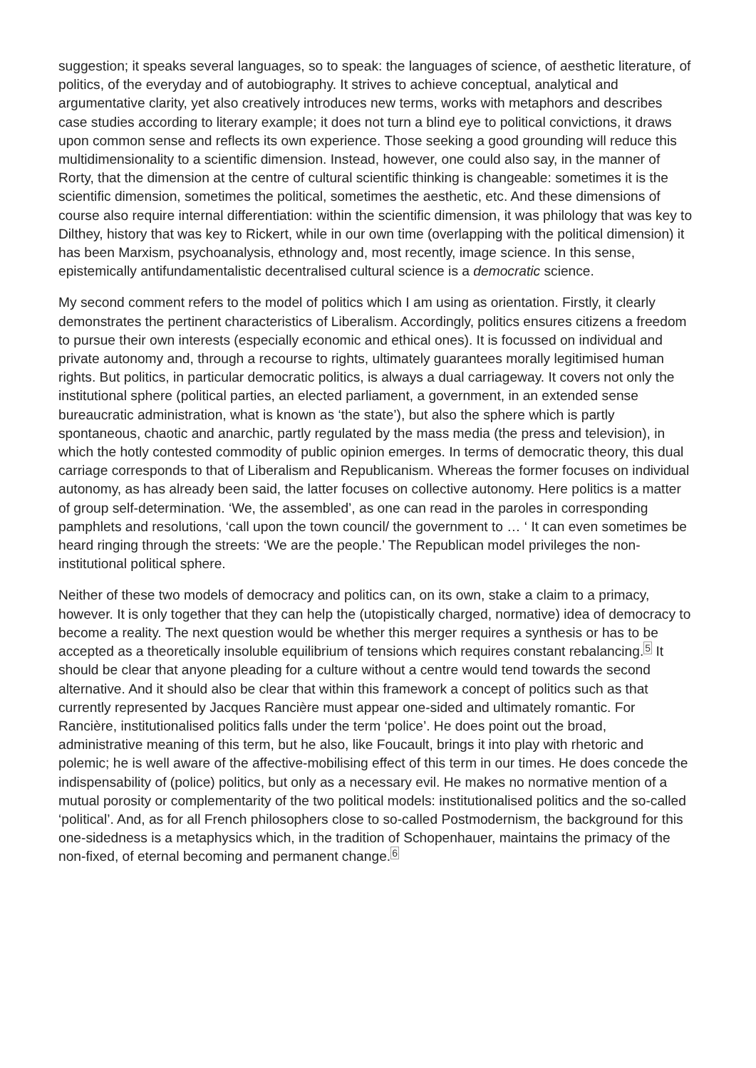suggestion; it speaks several languages, so to speak: the languages of science, of aesthetic literature, of politics, of the everyday and of autobiography. It strives to achieve conceptual, analytical and argumentative clarity, yet also creatively introduces new terms, works with metaphors and describes case studies according to literary example; it does not turn a blind eye to political convictions, it draws upon common sense and reflects its own experience. Those seeking a good grounding will reduce this multidimensionality to a scientific dimension. Instead, however, one could also say, in the manner of Rorty, that the dimension at the centre of cultural scientific thinking is changeable: sometimes it is the scientific dimension, sometimes the political, sometimes the aesthetic, etc. And these dimensions of course also require internal differentiation: within the scientific dimension, it was philology that was key to Dilthey, history that was key to Rickert, while in our own time (overlapping with the political dimension) it has been Marxism, psychoanalysis, ethnology and, most recently, image science. In this sense, epistemically antifundamentalistic decentralised cultural science is a democratic science.
My second comment refers to the model of politics which I am using as orientation. Firstly, it clearly demonstrates the pertinent characteristics of Liberalism. Accordingly, politics ensures citizens a freedom to pursue their own interests (especially economic and ethical ones). It is focussed on individual and private autonomy and, through a recourse to rights, ultimately guarantees morally legitimised human rights. But politics, in particular democratic politics, is always a dual carriageway. It covers not only the institutional sphere (political parties, an elected parliament, a government, in an extended sense bureaucratic administration, what is known as ‘the state’), but also the sphere which is partly spontaneous, chaotic and anarchic, partly regulated by the mass media (the press and television), in which the hotly contested commodity of public opinion emerges. In terms of democratic theory, this dual carriage corresponds to that of Liberalism and Republicanism. Whereas the former focuses on individual autonomy, as has already been said, the latter focuses on collective autonomy. Here politics is a matter of group self-determination. ‘We, the assembled’, as one can read in the paroles in corresponding pamphlets and resolutions, ‘call upon the town council/ the government to … ‘ It can even sometimes be heard ringing through the streets: ‘We are the people.’ The Republican model privileges the non-institutional political sphere.
Neither of these two models of democracy and politics can, on its own, stake a claim to a primacy, however. It is only together that they can help the (utopistically charged, normative) idea of democracy to become a reality. The next question would be whether this merger requires a synthesis or has to be accepted as a theoretically insoluble equilibrium of tensions which requires constant rebalancing.<sup>5</sup> It should be clear that anyone pleading for a culture without a centre would tend towards the second alternative. And it should also be clear that within this framework a concept of politics such as that currently represented by Jacques Rancière must appear one-sided and ultimately romantic. For Rancière, institutionalised politics falls under the term ‘police’. He does point out the broad, administrative meaning of this term, but he also, like Foucault, brings it into play with rhetoric and polemic; he is well aware of the affective-mobilising effect of this term in our times. He does concede the indispensability of (police) politics, but only as a necessary evil. He makes no normative mention of a mutual porosity or complementarity of the two political models: institutionalised politics and the so-called ‘political’. And, as for all French philosophers close to so-called Postmodernism, the background for this one-sidedness is a metaphysics which, in the tradition of Schopenhauer, maintains the primacy of the non-fixed, of eternal becoming and permanent change.<sup>6</sup>